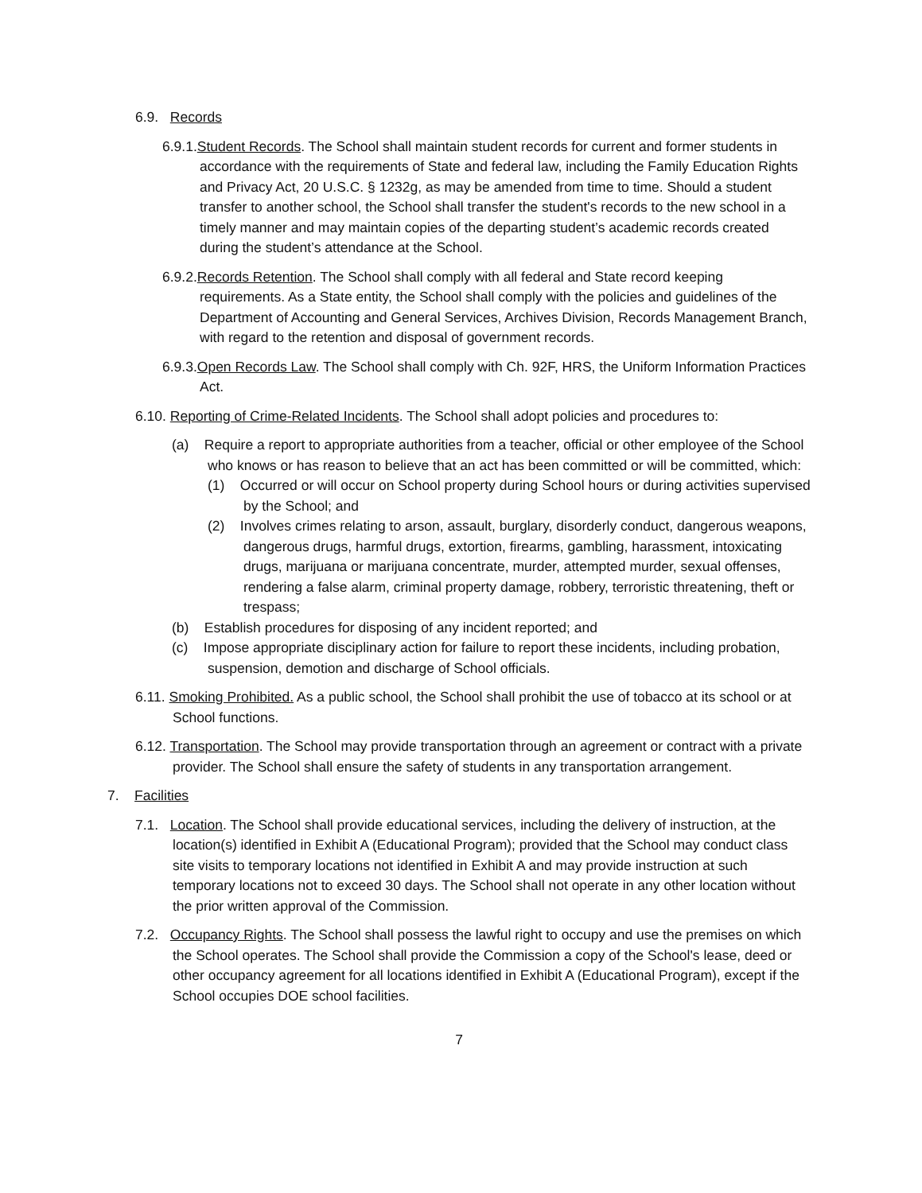6.9. Records
6.9.1.Student Records. The School shall maintain student records for current and former students in accordance with the requirements of State and federal law, including the Family Education Rights and Privacy Act, 20 U.S.C. § 1232g, as may be amended from time to time. Should a student transfer to another school, the School shall transfer the student's records to the new school in a timely manner and may maintain copies of the departing student’s academic records created during the student’s attendance at the School.
6.9.2.Records Retention. The School shall comply with all federal and State record keeping requirements. As a State entity, the School shall comply with the policies and guidelines of the Department of Accounting and General Services, Archives Division, Records Management Branch, with regard to the retention and disposal of government records.
6.9.3.Open Records Law. The School shall comply with Ch. 92F, HRS, the Uniform Information Practices Act.
6.10. Reporting of Crime-Related Incidents. The School shall adopt policies and procedures to:
(a) Require a report to appropriate authorities from a teacher, official or other employee of the School who knows or has reason to believe that an act has been committed or will be committed, which:
(1) Occurred or will occur on School property during School hours or during activities supervised by the School; and
(2) Involves crimes relating to arson, assault, burglary, disorderly conduct, dangerous weapons, dangerous drugs, harmful drugs, extortion, firearms, gambling, harassment, intoxicating drugs, marijuana or marijuana concentrate, murder, attempted murder, sexual offenses, rendering a false alarm, criminal property damage, robbery, terroristic threatening, theft or trespass;
(b) Establish procedures for disposing of any incident reported; and
(c) Impose appropriate disciplinary action for failure to report these incidents, including probation, suspension, demotion and discharge of School officials.
6.11. Smoking Prohibited. As a public school, the School shall prohibit the use of tobacco at its school or at School functions.
6.12. Transportation. The School may provide transportation through an agreement or contract with a private provider. The School shall ensure the safety of students in any transportation arrangement.
7. Facilities
7.1. Location. The School shall provide educational services, including the delivery of instruction, at the location(s) identified in Exhibit A (Educational Program); provided that the School may conduct class site visits to temporary locations not identified in Exhibit A and may provide instruction at such temporary locations not to exceed 30 days. The School shall not operate in any other location without the prior written approval of the Commission.
7.2. Occupancy Rights. The School shall possess the lawful right to occupy and use the premises on which the School operates. The School shall provide the Commission a copy of the School's lease, deed or other occupancy agreement for all locations identified in Exhibit A (Educational Program), except if the School occupies DOE school facilities.
7